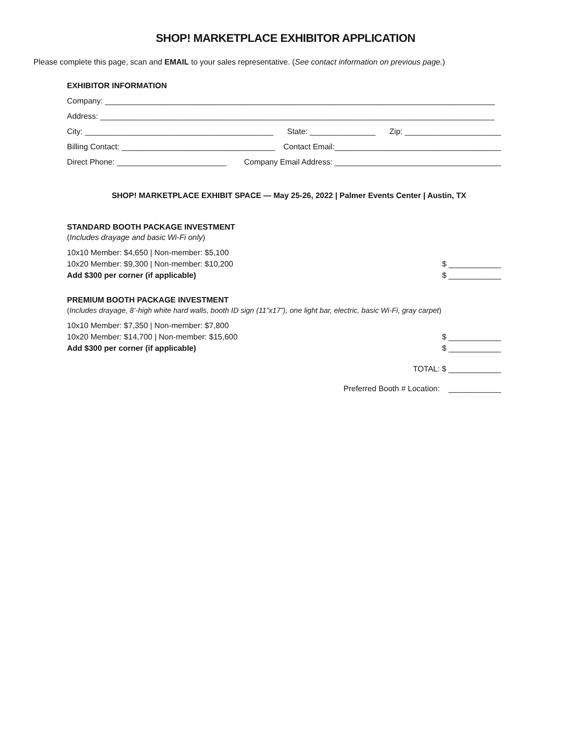SHOP! MARKETPLACE EXHIBITOR APPLICATION
Please complete this page, scan and EMAIL to your sales representative. (See contact information on previous page.)
EXHIBITOR INFORMATION
Company: _________________________________________________________________________________________
Address: __________________________________________________________________________________________
City: ___________________________________________ State: _______________ Zip: ______________________
Billing Contact: ___________________________________ Contact Email:______________________________________
Direct Phone: _________________________ Company Email Address: ______________________________________
SHOP! MARKETPLACE EXHIBIT SPACE — May 25-26, 2022 | Palmer Events Center | Austin, TX
STANDARD BOOTH PACKAGE INVESTMENT
(Includes drayage and basic Wi-Fi only)
10x10 Member: $4,650 | Non-member: $5,100
10x20 Member: $9,300 | Non-member: $10,200 $ ____________
Add $300 per corner (if applicable) $ ____________
PREMIUM BOOTH PACKAGE INVESTMENT
(Includes drayage, 8’-high white hard walls, booth ID sign (11”x17”), one light bar, electric, basic Wi-Fi, gray carpet)
10x10 Member: $7,350 | Non-member: $7,800
10x20 Member: $14,700 | Non-member: $15,600 $ ____________
Add $300 per corner (if applicable) $ ____________
TOTAL: $ ____________
Preferred Booth # Location: ____________